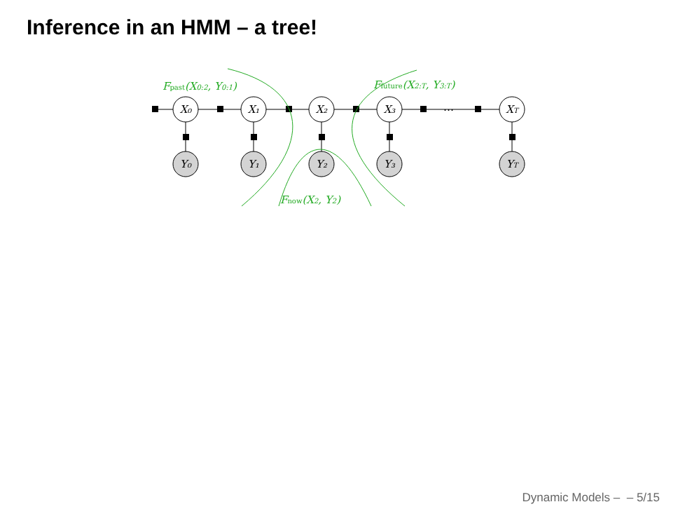Inference in an HMM – a tree!
X₀
X₁
X₂
X₃
XT
Y₀
Y₁
Y₂
Y₃
YT
⋯
Fpast(X0:2, Y0:1)
Ffuture(X2:T, Y3:T)
Fnow(X2, Y2)
Dynamic Models – – 5/15